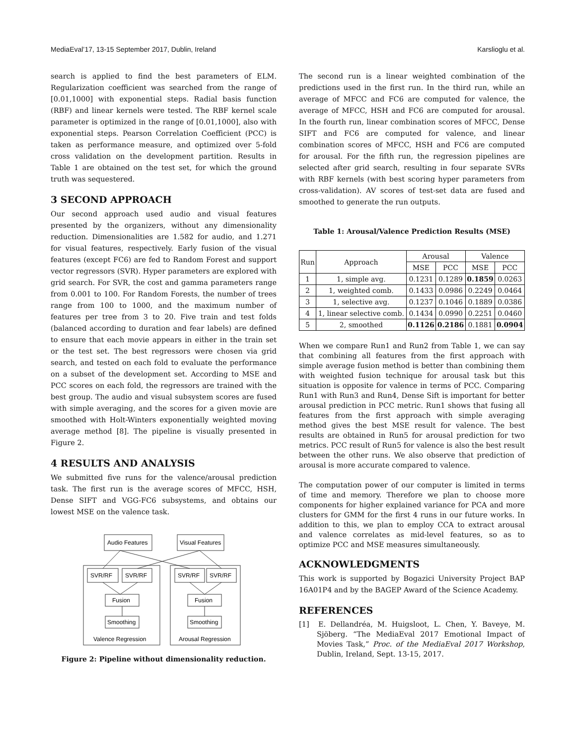MediaEval’17, 13-15 September 2017, Dublin, Ireland Karslioglu et al.
search is applied to find the best parameters of ELM. Regularization coefficient was searched from the range of [0.01,1000] with exponential steps. Radial basis function (RBF) and linear kernels were tested. The RBF kernel scale parameter is optimized in the range of [0.01,1000], also with exponential steps. Pearson Correlation Coefficient (PCC) is taken as performance measure, and optimized over 5-fold cross validation on the development partition. Results in Table 1 are obtained on the test set, for which the ground truth was sequestered.
3 SECOND APPROACH
Our second approach used audio and visual features presented by the organizers, without any dimensionality reduction. Dimensionalities are 1.582 for audio, and 1.271 for visual features, respectively. Early fusion of the visual features (except FC6) are fed to Random Forest and support vector regressors (SVR). Hyper parameters are explored with grid search. For SVR, the cost and gamma parameters range from 0.001 to 100. For Random Forests, the number of trees range from 100 to 1000, and the maximum number of features per tree from 3 to 20. Five train and test folds (balanced according to duration and fear labels) are defined to ensure that each movie appears in either in the train set or the test set. The best regressors were chosen via grid search, and tested on each fold to evaluate the performance on a subset of the development set. According to MSE and PCC scores on each fold, the regressors are trained with the best group. The audio and visual subsystem scores are fused with simple averaging, and the scores for a given movie are smoothed with Holt-Winters exponentially weighted moving average method [8]. The pipeline is visually presented in Figure 2.
4 RESULTS AND ANALYSIS
We submitted five runs for the valence/arousal prediction task. The first run is the average scores of MFCC, HSH, Dense SIFT and VGG-FC6 subsystems, and obtains our lowest MSE on the valence task.
Audio Features
Visual Features
SVR/RF
SVR/RF
SVR/RF
SVR/RF
Fusion
Fusion
Smoothing
Smoothing
Valence Regression
Arousal Regression
Figure 2: Pipeline without dimensionality reduction.
The second run is a linear weighted combination of the predictions used in the first run. In the third run, while an average of MFCC and FC6 are computed for valence, the average of MFCC, HSH and FC6 are computed for arousal. In the fourth run, linear combination scores of MFCC, Dense SIFT and FC6 are computed for valence, and linear combination scores of MFCC, HSH and FC6 are computed for arousal. For the fifth run, the regression pipelines are selected after grid search, resulting in four separate SVRs with RBF kernels (with best scoring hyper parameters from cross-validation). AV scores of test-set data are fused and smoothed to generate the run outputs.
Table 1: Arousal/Valence Prediction Results (MSE)
| Run | Approach | Arousal | | Valence | |
| --- | --- | --- | --- | --- | --- |
| | | MSE | PCC | MSE | PCC |
| 1 | 1, simple avg. | 0.1231 | 0.1289 | 0.1859 | 0.0263 |
| 2 | 1, weighted comb. | 0.1433 | 0.0986 | 0.2249 | 0.0464 |
| 3 | 1, selective avg. | 0.1237 | 0.1046 | 0.1889 | 0.0386 |
| 4 | 1, linear selective comb. | 0.1434 | 0.0990 | 0.2251 | 0.0460 |
| 5 | 2, smoothed | 0.1126 | 0.2186 | 0.1881 | 0.0904 |
When we compare Run1 and Run2 from Table 1, we can say that combining all features from the first approach with simple average fusion method is better than combining them with weighted fusion technique for arousal task but this situation is opposite for valence in terms of PCC. Comparing Run1 with Run3 and Run4, Dense Sift is important for better arousal prediction in PCC metric. Run1 shows that fusing all features from the first approach with simple averaging method gives the best MSE result for valence. The best results are obtained in Run5 for arousal prediction for two metrics. PCC result of Run5 for valence is also the best result between the other runs. We also observe that prediction of arousal is more accurate compared to valence.
The computation power of our computer is limited in terms of time and memory. Therefore we plan to choose more components for higher explained variance for PCA and more clusters for GMM for the first 4 runs in our future works. In addition to this, we plan to employ CCA to extract arousal and valence correlates as mid-level features, so as to optimize PCC and MSE measures simultaneously.
ACKNOWLEDGMENTS
This work is supported by Bogazici University Project BAP 16A01P4 and by the BAGEP Award of the Science Academy.
REFERENCES
[1] E. Dellandréa, M. Huigsloot, L. Chen, Y. Baveye, M. Sjöberg. “The MediaEval 2017 Emotional Impact of Movies Task,” Proc. of the MediaEval 2017 Workshop, Dublin, Ireland, Sept. 13-15, 2017.